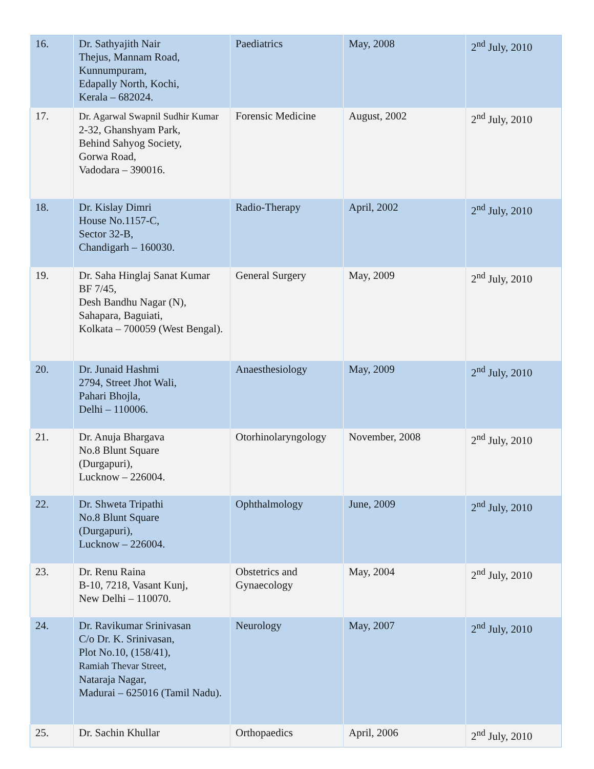| 16. | Dr. Sathyajith Nair Thejus, Mannam Road, Kunnumpuram, Edapally North, Kochi, Kerala – 682024. | Paediatrics | May, 2008 | 2<sup>nd</sup> July, 2010 |
| 17. | Dr. Agarwal Swapnil Sudhir Kumar 2-32, Ghanshyam Park, Behind Sahyog Society, Gorwa Road, Vadodara – 390016. | Forensic Medicine | August, 2002 | 2<sup>nd</sup> July, 2010 |
| 18. | Dr. Kislay Dimri House No.1157-C, Sector 32-B, Chandigarh – 160030. | Radio-Therapy | April, 2002 | 2<sup>nd</sup> July, 2010 |
| 19. | Dr. Saha Hinglaj Sanat Kumar BF 7/45, Desh Bandhu Nagar (N), Sahapara, Baguiati, Kolkata – 700059 (West Bengal). | General Surgery | May, 2009 | 2<sup>nd</sup> July, 2010 |
| 20. | Dr. Junaid Hashmi 2794, Street Jhot Wali, Pahari Bhojla, Delhi – 110006. | Anaesthesiology | May, 2009 | 2<sup>nd</sup> July, 2010 |
| 21. | Dr. Anuja Bhargava No.8 Blunt Square (Durgapuri), Lucknow – 226004. | Otorhinolaryngology | November, 2008 | 2<sup>nd</sup> July, 2010 |
| 22. | Dr. Shweta Tripathi No.8 Blunt Square (Durgapuri), Lucknow – 226004. | Ophthalmology | June, 2009 | 2<sup>nd</sup> July, 2010 |
| 23. | Dr. Renu Raina B-10, 7218, Vasant Kunj, New Delhi – 110070. | Obstetrics and Gynaecology | May, 2004 | 2<sup>nd</sup> July, 2010 |
| 24. | Dr. Ravikumar Srinivasan C/o Dr. K. Srinivasan, Plot No.10, (158/41), Ramiah Thevar Street, Nataraja Nagar, Madurai – 625016 (Tamil Nadu). | Neurology | May, 2007 | 2<sup>nd</sup> July, 2010 |
| 25. | Dr. Sachin Khullar | Orthopaedics | April, 2006 | 2<sup>nd</sup> July, 2010 |